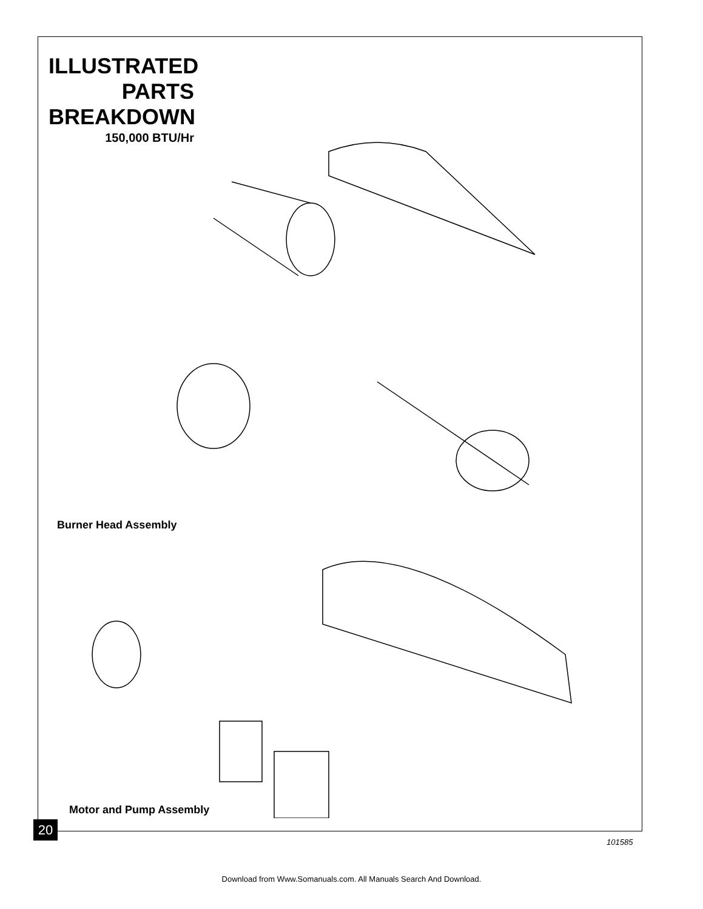ILLUSTRATED PARTS BREAKDOWN
150,000 BTU/Hr
Burner Head Assembly
Motor and Pump Assembly
20
101585
Download from Www.Somanuals.com. All Manuals Search And Download.